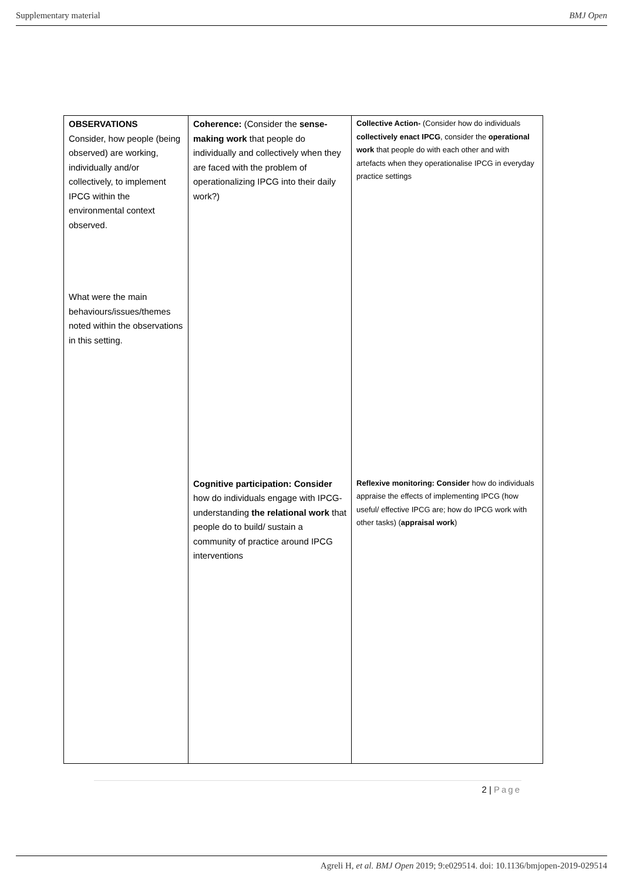Supplementary material BMJ Open
| OBSERVATIONS Consider, how people (being observed) are working, individually and/or collectively, to implement IPCG within the environmental context observed. What were the main behaviours/issues/themes noted within the observations in this setting. | Coherence: (Consider the sense-making work that people do individually and collectively when they are faced with the problem of operationalizing IPCG into their daily work?) | Collective Action- (Consider how do individuals collectively enact IPCG , consider the operational work that people do with each other and with artefacts when they operationalise IPCG in everyday practice settings |
| | Cognitive participation: Consider how do individuals engage with IPCG- understanding the relational work that people do to build/ sustain a community of practice around IPCG interventions | Reflexive monitoring: Consider how do individuals appraise the effects of implementing IPCG (how useful/ effective IPCG are; how do IPCG work with other tasks) ( appraisal work ) |
2 | Page
Agreli H, et al. BMJ Open 2019; 9:e029514. doi: 10.1136/bmjopen-2019-029514